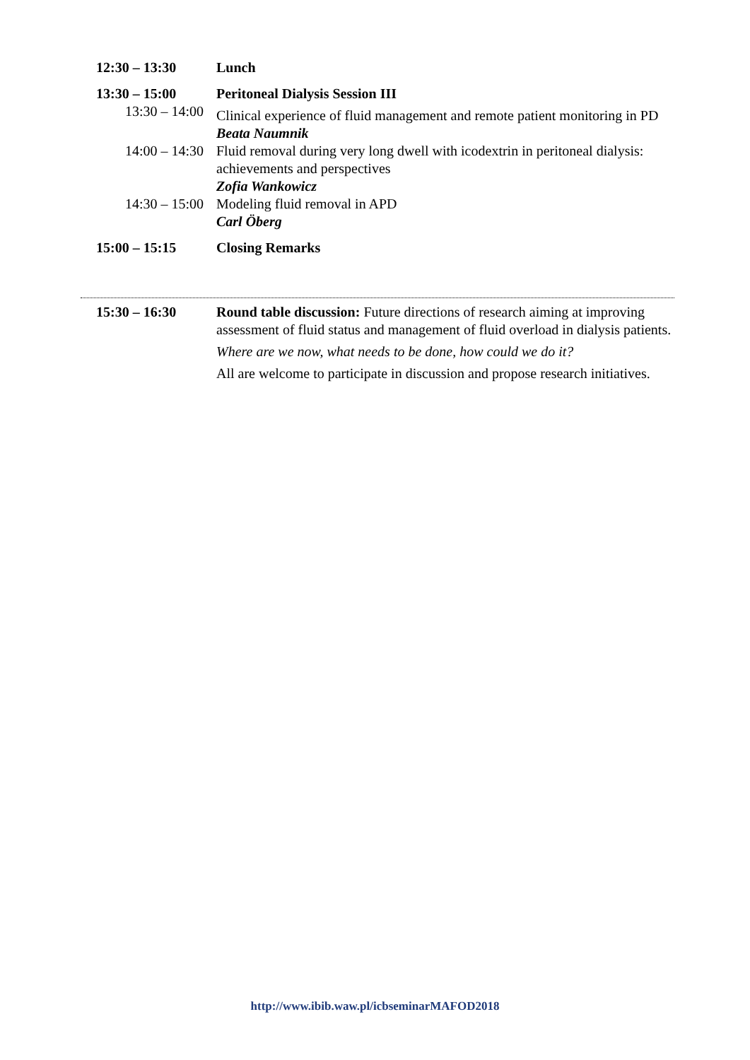| 12:30 – 13:30 | Lunch |
| 13:30 – 15:00 | Peritoneal Dialysis Session III |
| 13:30 – 14:00 | Clinical experience of fluid management and remote patient monitoring in PD Beata Naumnik |
| 14:00 – 14:30 | Fluid removal during very long dwell with icodextrin in peritoneal dialysis: achievements and perspectives Zofia Wankowicz |
| 14:30 – 15:00 | Modeling fluid removal in APD Carl Öberg |
| 15:00 – 15:15 | Closing Remarks |
| 15:30 – 16:30 | Round table discussion: Future directions of research aiming at improving assessment of fluid status and management of fluid overload in dialysis patients. Where are we now, what needs to be done, how could we do it? All are welcome to participate in discussion and propose research initiatives. |
http://www.ibib.waw.pl/icbseminarMAFOD2018